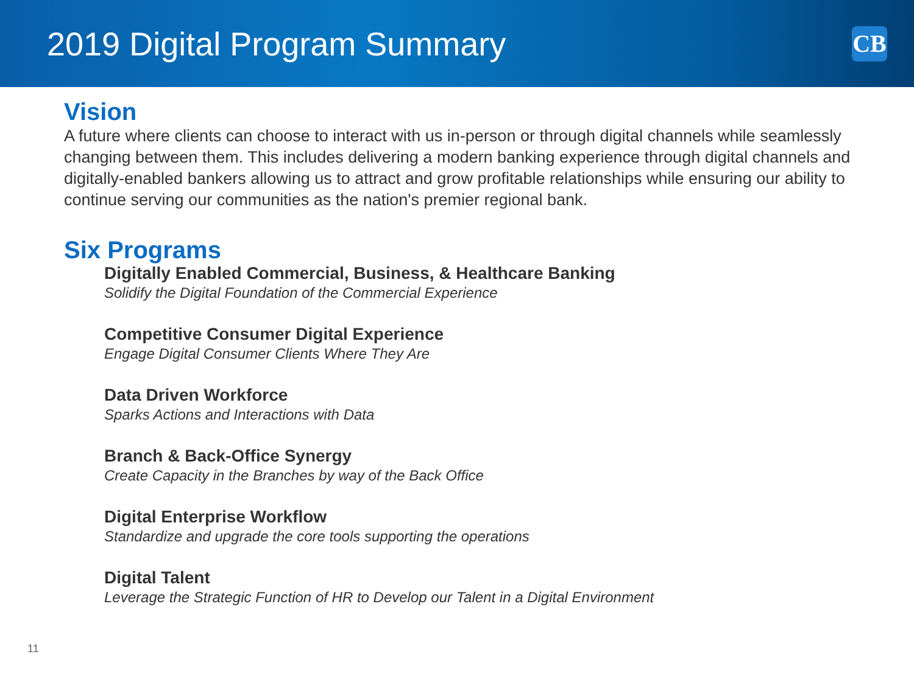2019 Digital Program Summary
CB
Vision
A future where clients can choose to interact with us in-person or through digital channels while seamlessly changing between them. This includes delivering a modern banking experience through digital channels and digitally-enabled bankers allowing us to attract and grow profitable relationships while ensuring our ability to continue serving our communities as the nation's premier regional bank.
Six Programs
Digitally Enabled Commercial, Business, & Healthcare Banking
Solidify the Digital Foundation of the Commercial Experience
Competitive Consumer Digital Experience
Engage Digital Consumer Clients Where They Are
Data Driven Workforce
Sparks Actions and Interactions with Data
Branch & Back-Office Synergy
Create Capacity in the Branches by way of the Back Office
Digital Enterprise Workflow
Standardize and upgrade the core tools supporting the operations
Digital Talent
Leverage the Strategic Function of HR to Develop our Talent in a Digital Environment
11